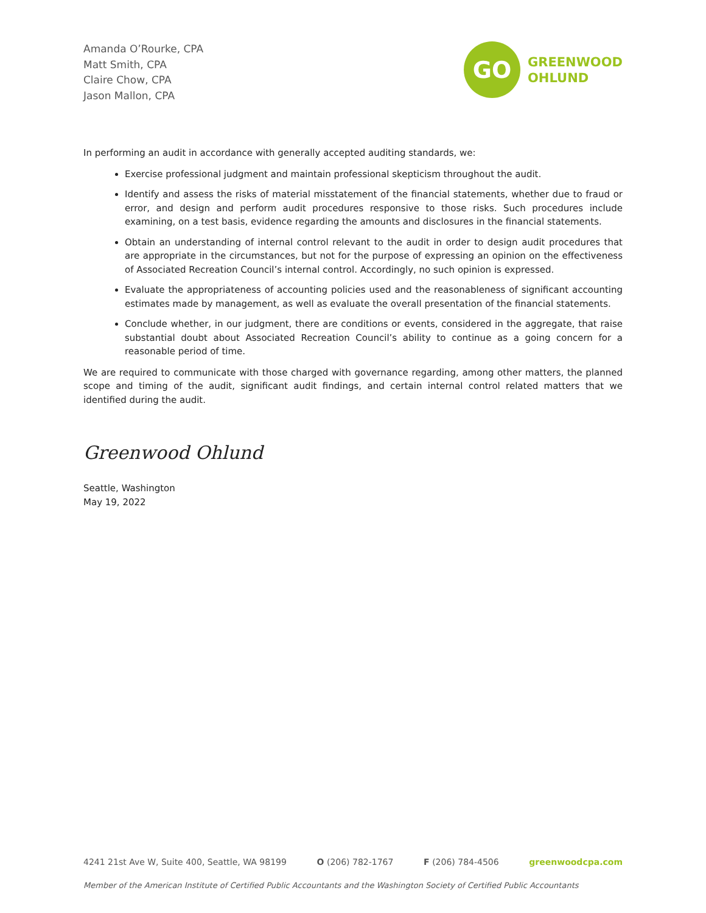Amanda O’Rourke, CPA
Matt Smith, CPA
Claire Chow, CPA
Jason Mallon, CPA
GO
GREENWOOD
OHLUND
In performing an audit in accordance with generally accepted auditing standards, we:
Exercise professional judgment and maintain professional skepticism throughout the audit.
Identify and assess the risks of material misstatement of the financial statements, whether due to fraud or error, and design and perform audit procedures responsive to those risks. Such procedures include examining, on a test basis, evidence regarding the amounts and disclosures in the financial statements.
Obtain an understanding of internal control relevant to the audit in order to design audit procedures that are appropriate in the circumstances, but not for the purpose of expressing an opinion on the effectiveness of Associated Recreation Council’s internal control. Accordingly, no such opinion is expressed.
Evaluate the appropriateness of accounting policies used and the reasonableness of significant accounting estimates made by management, as well as evaluate the overall presentation of the financial statements.
Conclude whether, in our judgment, there are conditions or events, considered in the aggregate, that raise substantial doubt about Associated Recreation Council’s ability to continue as a going concern for a reasonable period of time.
We are required to communicate with those charged with governance regarding, among other matters, the planned scope and timing of the audit, significant audit findings, and certain internal control related matters that we identified during the audit.
Greenwood Ohlund
Seattle, Washington
May 19, 2022
4241 21st Ave W, Suite 400, Seattle, WA 98199 O (206) 782-1767 F (206) 784-4506 greenwoodcpa.com
Member of the American Institute of Certified Public Accountants and the Washington Society of Certified Public Accountants